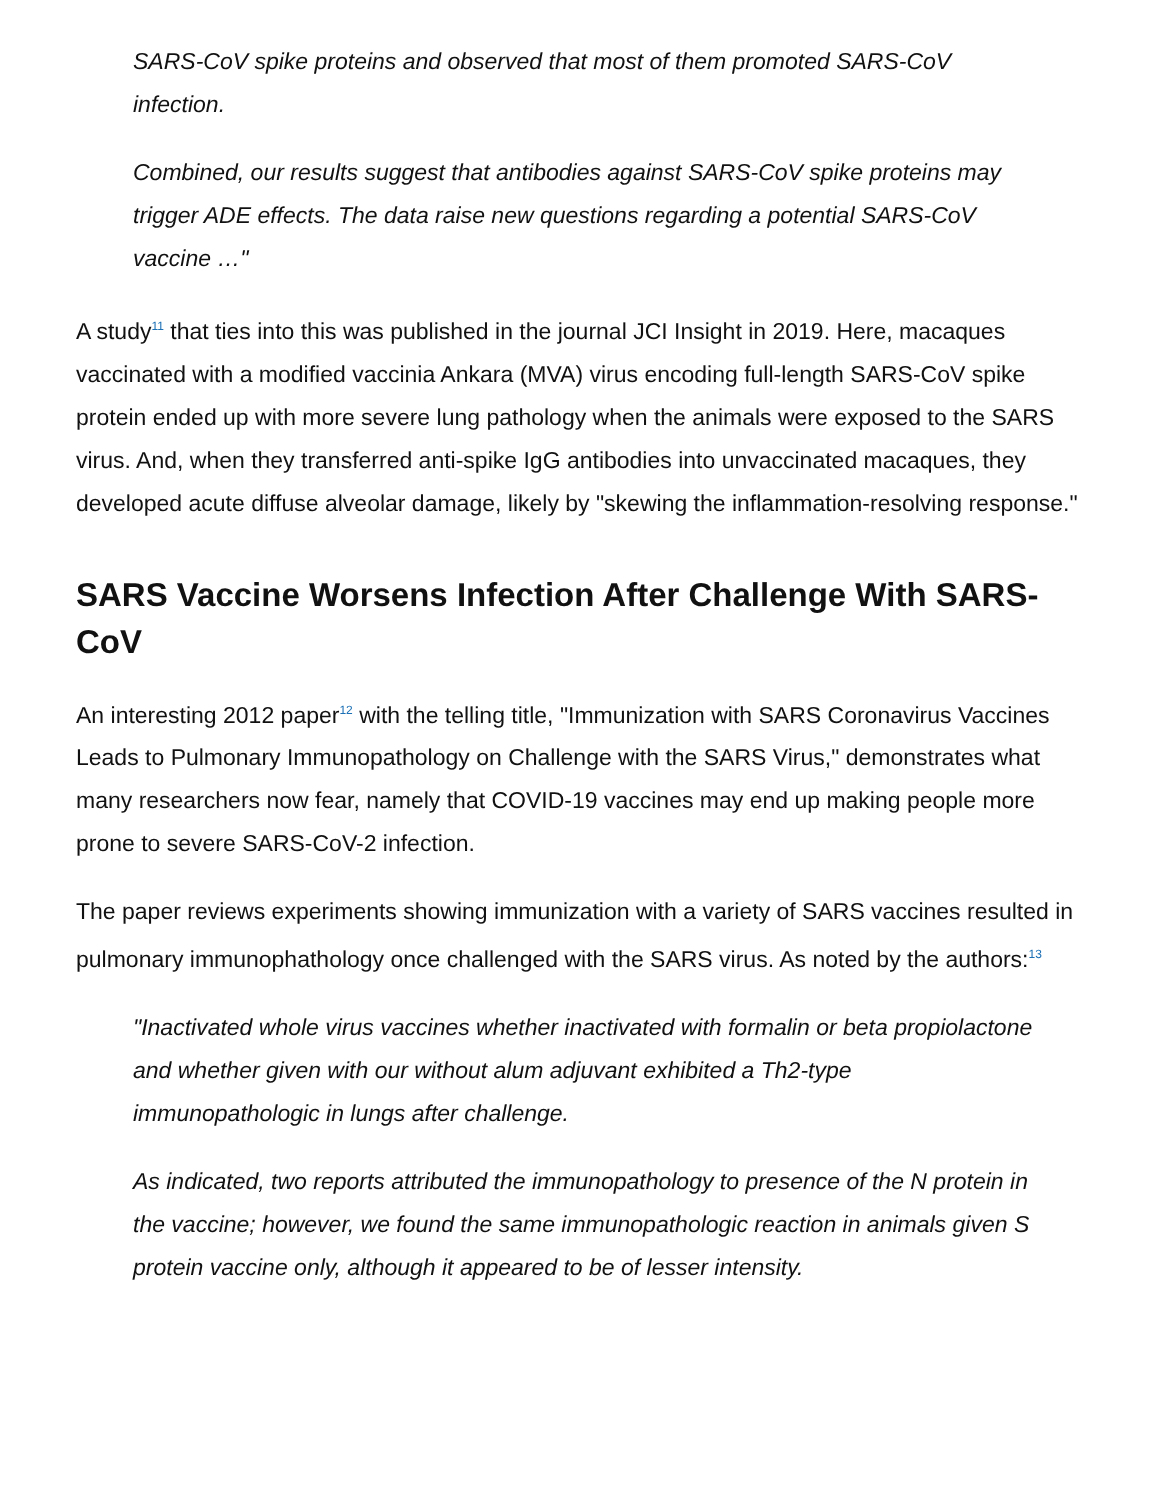SARS-CoV spike proteins and observed that most of them promoted SARS-CoV infection.
Combined, our results suggest that antibodies against SARS-CoV spike proteins may trigger ADE effects. The data raise new questions regarding a potential SARS-CoV vaccine …"
A study<sup>11</sup> that ties into this was published in the journal JCI Insight in 2019. Here, macaques vaccinated with a modified vaccinia Ankara (MVA) virus encoding full-length SARS-CoV spike protein ended up with more severe lung pathology when the animals were exposed to the SARS virus. And, when they transferred anti-spike IgG antibodies into unvaccinated macaques, they developed acute diffuse alveolar damage, likely by "skewing the inflammation-resolving response."
SARS Vaccine Worsens Infection After Challenge With SARS-CoV
An interesting 2012 paper<sup>12</sup> with the telling title, "Immunization with SARS Coronavirus Vaccines Leads to Pulmonary Immunopathology on Challenge with the SARS Virus," demonstrates what many researchers now fear, namely that COVID-19 vaccines may end up making people more prone to severe SARS-CoV-2 infection.
The paper reviews experiments showing immunization with a variety of SARS vaccines resulted in pulmonary immunophathology once challenged with the SARS virus. As noted by the authors:<sup>13</sup>
"Inactivated whole virus vaccines whether inactivated with formalin or beta propiolactone and whether given with our without alum adjuvant exhibited a Th2-type immunopathologic in lungs after challenge.
As indicated, two reports attributed the immunopathology to presence of the N protein in the vaccine; however, we found the same immunopathologic reaction in animals given S protein vaccine only, although it appeared to be of lesser intensity.